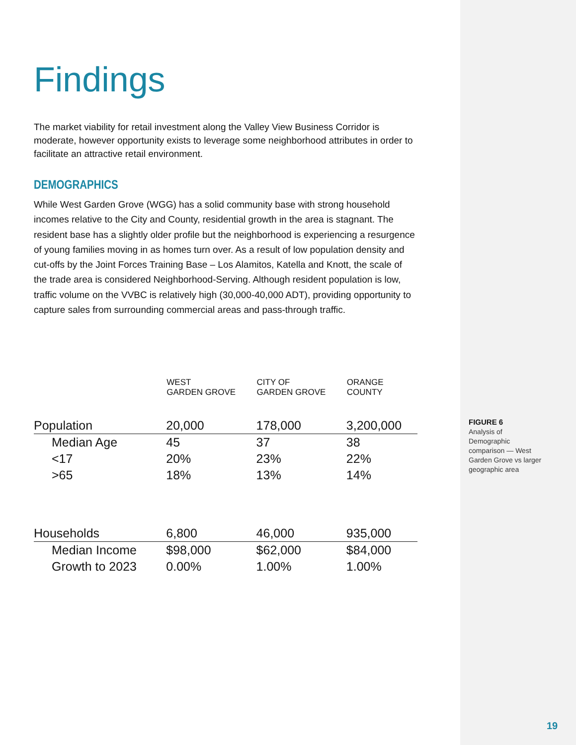Findings
The market viability for retail investment along the Valley View Business Corridor is moderate, however opportunity exists to leverage some neighborhood attributes in order to facilitate an attractive retail environment.
DEMOGRAPHICS
While West Garden Grove (WGG) has a solid community base with strong household incomes relative to the City and County, residential growth in the area is stagnant. The resident base has a slightly older profile but the neighborhood is experiencing a resurgence of young families moving in as homes turn over. As a result of low population density and cut-offs by the Joint Forces Training Base – Los Alamitos, Katella and Knott, the scale of the trade area is considered Neighborhood-Serving. Although resident population is low, traffic volume on the VVBC is relatively high (30,000-40,000 ADT), providing opportunity to capture sales from surrounding commercial areas and pass-through traffic.
| | WEST GARDEN GROVE | CITY OF GARDEN GROVE | ORANGE COUNTY |
| --- | --- | --- | --- |
| Population | 20,000 | 178,000 | 3,200,000 |
| Median Age | 45 | 37 | 38 |
| <17 | 20% | 23% | 22% |
| >65 | 18% | 13% | 14% |
| Households | 6,800 | 46,000 | 935,000 |
| Median Income | $98,000 | $62,000 | $84,000 |
| Growth to 2023 | 0.00% | 1.00% | 1.00% |
FIGURE 6
Analysis of Demographic comparison — West Garden Grove vs larger geographic area
19